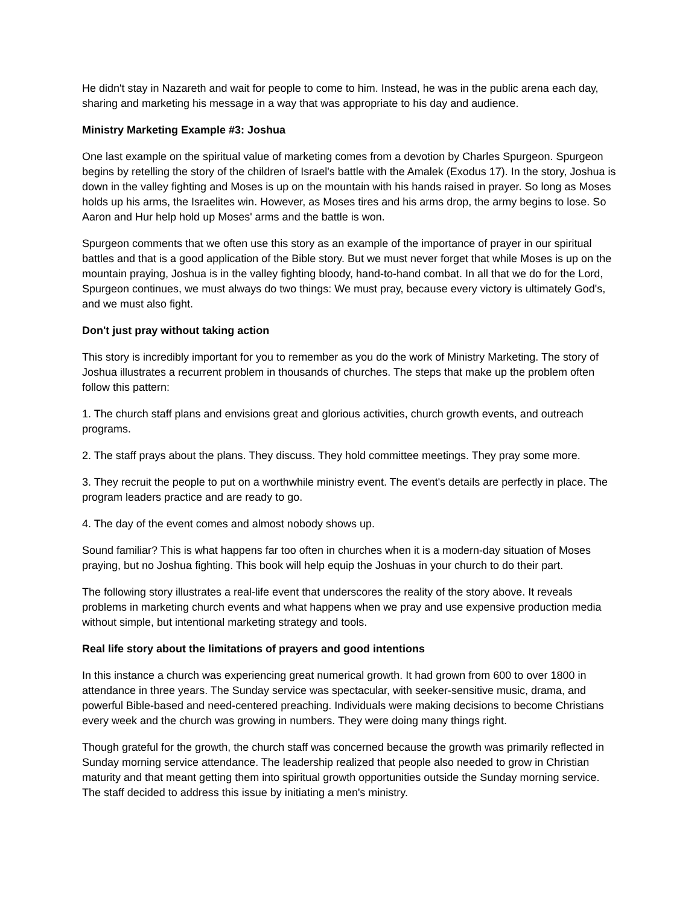He didn't stay in Nazareth and wait for people to come to him. Instead, he was in the public arena each day, sharing and marketing his message in a way that was appropriate to his day and audience.
Ministry Marketing Example #3: Joshua
One last example on the spiritual value of marketing comes from a devotion by Charles Spurgeon. Spurgeon begins by retelling the story of the children of Israel's battle with the Amalek (Exodus 17). In the story, Joshua is down in the valley fighting and Moses is up on the mountain with his hands raised in prayer. So long as Moses holds up his arms, the Israelites win. However, as Moses tires and his arms drop, the army begins to lose. So Aaron and Hur help hold up Moses' arms and the battle is won.
Spurgeon comments that we often use this story as an example of the importance of prayer in our spiritual battles and that is a good application of the Bible story. But we must never forget that while Moses is up on the mountain praying, Joshua is in the valley fighting bloody, hand-to-hand combat. In all that we do for the Lord, Spurgeon continues, we must always do two things: We must pray, because every victory is ultimately God's, and we must also fight.
Don't just pray without taking action
This story is incredibly important for you to remember as you do the work of Ministry Marketing. The story of Joshua illustrates a recurrent problem in thousands of churches. The steps that make up the problem often follow this pattern:
1. The church staff plans and envisions great and glorious activities, church growth events, and outreach programs.
2. The staff prays about the plans. They discuss. They hold committee meetings. They pray some more.
3. They recruit the people to put on a worthwhile ministry event. The event's details are perfectly in place. The program leaders practice and are ready to go.
4. The day of the event comes and almost nobody shows up.
Sound familiar? This is what happens far too often in churches when it is a modern-day situation of Moses praying, but no Joshua fighting. This book will help equip the Joshuas in your church to do their part.
The following story illustrates a real-life event that underscores the reality of the story above. It reveals problems in marketing church events and what happens when we pray and use expensive production media without simple, but intentional marketing strategy and tools.
Real life story about the limitations of prayers and good intentions
In this instance a church was experiencing great numerical growth. It had grown from 600 to over 1800 in attendance in three years. The Sunday service was spectacular, with seeker-sensitive music, drama, and powerful Bible-based and need-centered preaching. Individuals were making decisions to become Christians every week and the church was growing in numbers. They were doing many things right.
Though grateful for the growth, the church staff was concerned because the growth was primarily reflected in Sunday morning service attendance. The leadership realized that people also needed to grow in Christian maturity and that meant getting them into spiritual growth opportunities outside the Sunday morning service. The staff decided to address this issue by initiating a men's ministry.